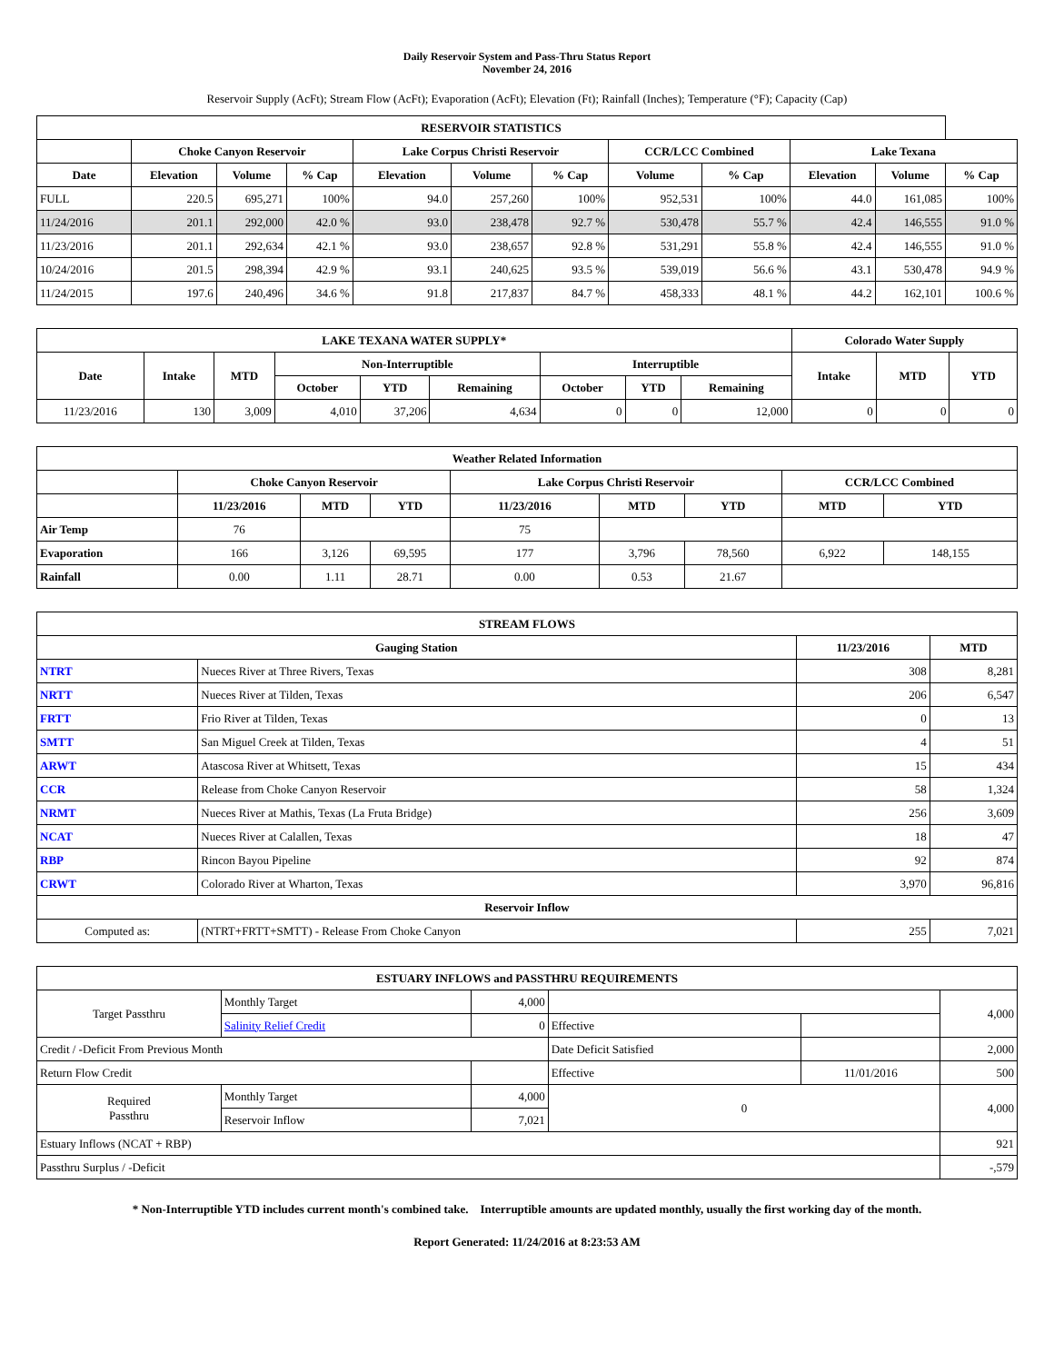Daily Reservoir System and Pass-Thru Status Report
November 24, 2016
Reservoir Supply (AcFt); Stream Flow (AcFt); Evaporation (AcFt); Elevation (Ft); Rainfall (Inches); Temperature (°F); Capacity (Cap)
| RESERVOIR STATISTICS | | | | | | | | | | | |
| --- | --- | --- | --- | --- | --- | --- | --- | --- | --- | --- | --- |
| | Choke Canyon Reservoir | | | Lake Corpus Christi Reservoir | | | CCR/LCC Combined | | Lake Texana | | |
| Date | Elevation | Volume | % Cap | Elevation | Volume | % Cap | Volume | % Cap | Elevation | Volume | % Cap |
| FULL | 220.5 | 695,271 | 100% | 94.0 | 257,260 | 100% | 952,531 | 100% | 44.0 | 161,085 | 100% |
| 11/24/2016 | 201.1 | 292,000 | 42.0 % | 93.0 | 238,478 | 92.7 % | 530,478 | 55.7 % | 42.4 | 146,555 | 91.0 % |
| 11/23/2016 | 201.1 | 292,634 | 42.1 % | 93.0 | 238,657 | 92.8 % | 531,291 | 55.8 % | 42.4 | 146,555 | 91.0 % |
| 10/24/2016 | 201.5 | 298,394 | 42.9 % | 93.1 | 240,625 | 93.5 % | 539,019 | 56.6 % | 43.1 | 530,478 | 94.9 % |
| 11/24/2015 | 197.6 | 240,496 | 34.6 % | 91.8 | 217,837 | 84.7 % | 458,333 | 48.1 % | 44.2 | 162,101 | 100.6 % |
| LAKE TEXANA WATER SUPPLY* | | | | | | | | | Colorado Water Supply | | |
| --- | --- | --- | --- | --- | --- | --- | --- | --- | --- | --- | --- |
| Date | Intake | MTD | Non-Interruptible | | | Interruptible | | | Intake | MTD | YTD |
| | | | October | YTD | Remaining | October | YTD | Remaining | | | |
| 11/23/2016 | 130 | 3,009 | 4,010 | 37,206 | 4,634 | 0 | 0 | 12,000 | 0 | 0 | 0 |
| Weather Related Information | | | | | | | | |
| --- | --- | --- | --- | --- | --- | --- | --- | --- |
| | Choke Canyon Reservoir | | | Lake Corpus Christi Reservoir | | | CCR/LCC Combined | |
| | 11/23/2016 | MTD | YTD | 11/23/2016 | MTD | YTD | MTD | YTD |
| Air Temp | 76 | | | 75 | | | | |
| Evaporation | 166 | 3,126 | 69,595 | 177 | 3,796 | 78,560 | 6,922 | 148,155 |
| Rainfall | 0.00 | 1.11 | 28.71 | 0.00 | 0.53 | 21.67 | | |
| STREAM FLOWS | | | |
| --- | --- | --- | --- |
| Gauging Station | | 11/23/2016 | MTD |
| NTRT | Nueces River at Three Rivers, Texas | 308 | 8,281 |
| NRTT | Nueces River at Tilden, Texas | 206 | 6,547 |
| FRTT | Frio River at Tilden, Texas | 0 | 13 |
| SMTT | San Miguel Creek at Tilden, Texas | 4 | 51 |
| ARWT | Atascosa River at Whitsett, Texas | 15 | 434 |
| CCR | Release from Choke Canyon Reservoir | 58 | 1,324 |
| NRMT | Nueces River at Mathis, Texas (La Fruta Bridge) | 256 | 3,609 |
| NCAT | Nueces River at Calallen, Texas | 18 | 47 |
| RBP | Rincon Bayou Pipeline | 92 | 874 |
| CRWT | Colorado River at Wharton, Texas | 3,970 | 96,816 |
| Reservoir Inflow | | | |
| Computed as: | (NTRT+FRTT+SMTT) - Release From Choke Canyon | 255 | 7,021 |
| ESTUARY INFLOWS and PASSTHRU REQUIREMENTS | | | | | |
| --- | --- | --- | --- | --- | --- |
| Target Passthru | Monthly Target | 4,000 | | | 4,000 |
| | Salinity Relief Credit | 0 | Effective | | |
| Credit / -Deficit From Previous Month | | | Date Deficit Satisfied | | 2,000 |
| Return Flow Credit | | | Effective | 11/01/2016 | 500 |
| Required Passthru | Monthly Target | 4,000 | 0 | | 4,000 |
| | Reservoir Inflow | 7,021 | | | |
| Estuary Inflows (NCAT + RBP) | | | | | 921 |
| Passthru Surplus / -Deficit | | | | | -,579 |
* Non-Interruptible YTD includes current month's combined take. Interruptible amounts are updated monthly, usually the first working day of the month.
Report Generated: 11/24/2016 at 8:23:53 AM